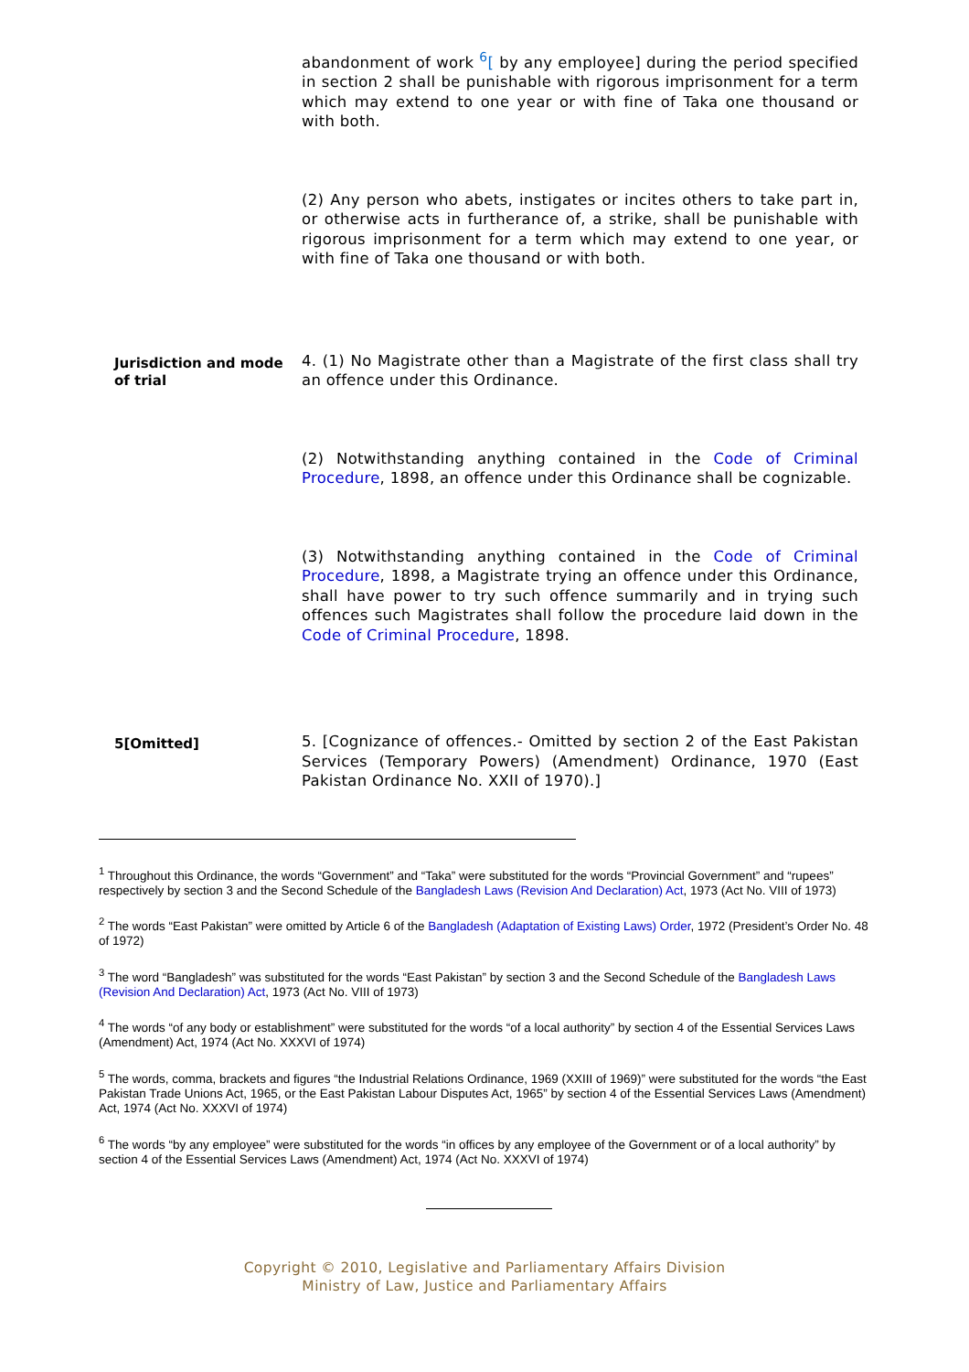abandonment of work <sup>6</sup>[ by any employee] during the period specified in section 2 shall be punishable with rigorous imprisonment for a term which may extend to one year or with fine of Taka one thousand or with both.
(2) Any person who abets, instigates or incites others to take part in, or otherwise acts in furtherance of, a strike, shall be punishable with rigorous imprisonment for a term which may extend to one year, or with fine of Taka one thousand or with both.
Jurisdiction and mode of trial
4. (1) No Magistrate other than a Magistrate of the first class shall try an offence under this Ordinance.
(2) Notwithstanding anything contained in the Code of Criminal Procedure, 1898, an offence under this Ordinance shall be cognizable.
(3) Notwithstanding anything contained in the Code of Criminal Procedure, 1898, a Magistrate trying an offence under this Ordinance, shall have power to try such offence summarily and in trying such offences such Magistrates shall follow the procedure laid down in the Code of Criminal Procedure, 1898.
5[Omitted]
5. [Cognizance of offences.- Omitted by section 2 of the East Pakistan Services (Temporary Powers) (Amendment) Ordinance, 1970 (East Pakistan Ordinance No. XXII of 1970).]
<sup>1</sup> Throughout this Ordinance, the words “Government” and “Taka” were substituted for the words “Provincial Government” and “rupees” respectively by section 3 and the Second Schedule of the Bangladesh Laws (Revision And Declaration) Act, 1973 (Act No. VIII of 1973)
<sup>2</sup> The words “East Pakistan” were omitted by Article 6 of the Bangladesh (Adaptation of Existing Laws) Order, 1972 (President’s Order No. 48 of 1972)
<sup>3</sup> The word “Bangladesh” was substituted for the words “East Pakistan” by section 3 and the Second Schedule of the Bangladesh Laws (Revision And Declaration) Act, 1973 (Act No. VIII of 1973)
<sup>4</sup> The words “of any body or establishment” were substituted for the words “of a local authority” by section 4 of the Essential Services Laws (Amendment) Act, 1974 (Act No. XXXVI of 1974)
<sup>5</sup> The words, comma, brackets and figures “the Industrial Relations Ordinance, 1969 (XXIII of 1969)” were substituted for the words “the East Pakistan Trade Unions Act, 1965, or the East Pakistan Labour Disputes Act, 1965” by section 4 of the Essential Services Laws (Amendment) Act, 1974 (Act No. XXXVI of 1974)
<sup>6</sup> The words “by any employee” were substituted for the words “in offices by any employee of the Government or of a local authority” by section 4 of the Essential Services Laws (Amendment) Act, 1974 (Act No. XXXVI of 1974)
Copyright © 2010, Legislative and Parliamentary Affairs Division
Ministry of Law, Justice and Parliamentary Affairs